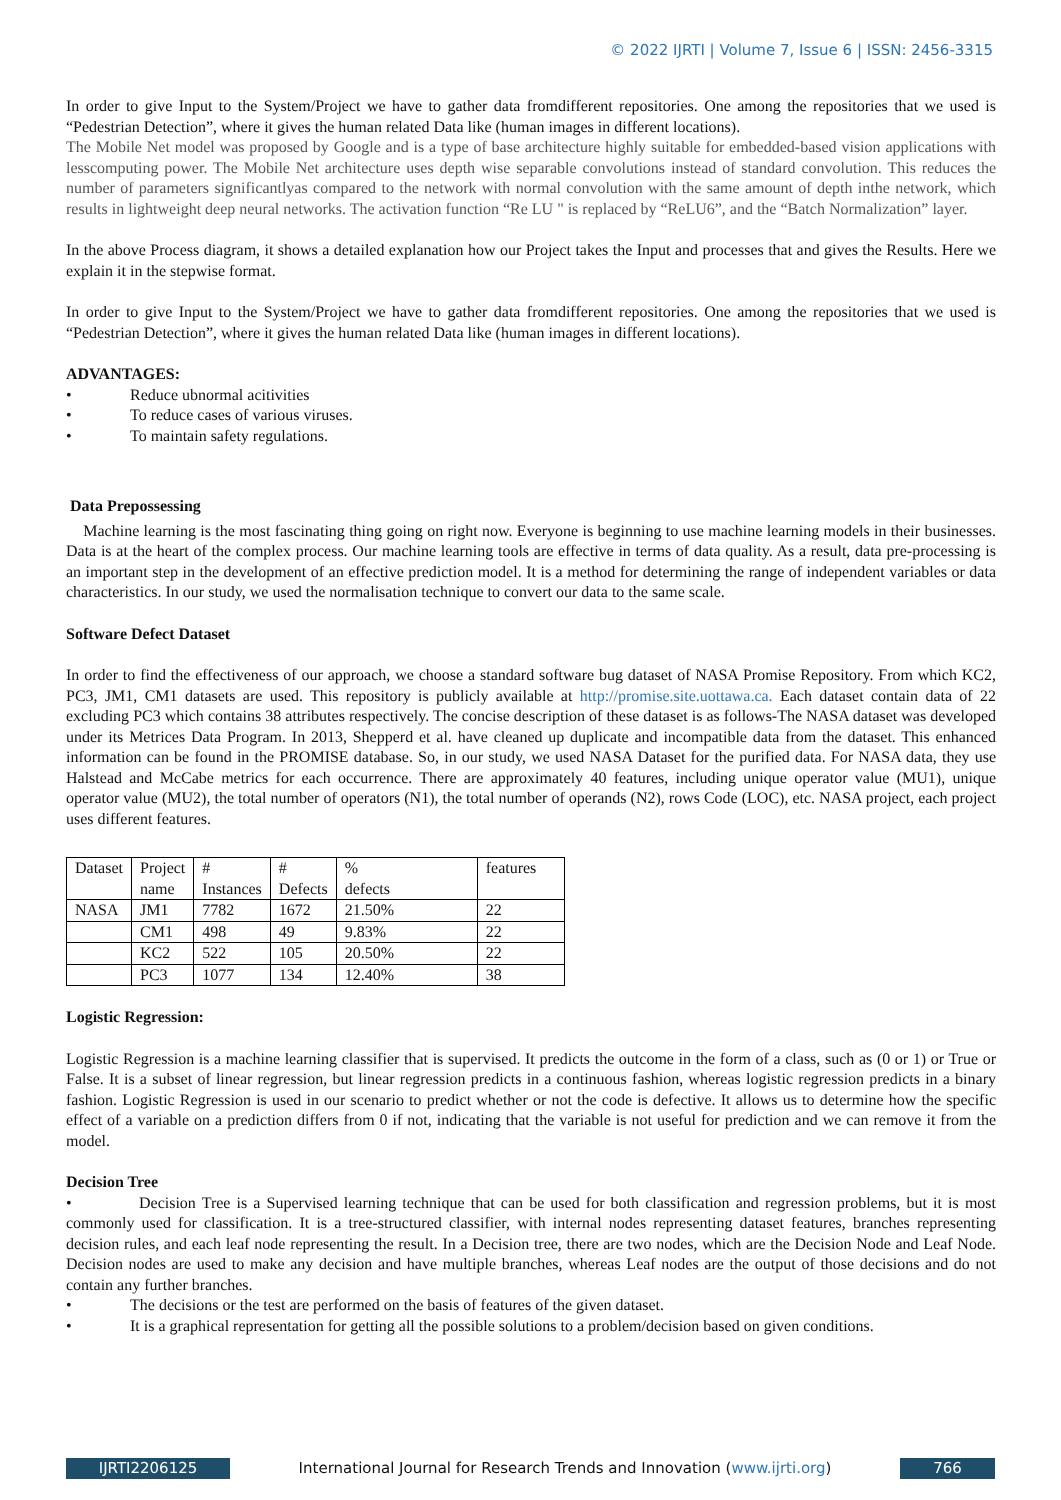© 2022 IJRTI | Volume 7, Issue 6 | ISSN: 2456-3315
In order to give Input to the System/Project we have to gather data fromdifferent repositories. One among the repositories that we used is “Pedestrian Detection”, where it gives the human related Data like (human images in different locations).
The Mobile Net model was proposed by Google and is a type of base architecture highly suitable for embedded-based vision applications with lesscomputing power. The Mobile Net architecture uses depth wise separable convolutions instead of standard convolution. This reduces the number of parameters significantlyas compared to the network with normal convolution with the same amount of depth inthe network, which results in lightweight deep neural networks. The activation function “Re LU " is replaced by “ReLU6”, and the “Batch Normalization” layer.
In the above Process diagram, it shows a detailed explanation how our Project takes the Input and processes that and gives the Results. Here we explain it in the stepwise format.
In order to give Input to the System/Project we have to gather data fromdifferent repositories. One among the repositories that we used is “Pedestrian Detection”, where it gives the human related Data like (human images in different locations).
ADVANTAGES:
• Reduce ubnormal acitivities
• To reduce cases of various viruses.
• To maintain safety regulations.
Data Prepossessing
Machine learning is the most fascinating thing going on right now. Everyone is beginning to use machine learning models in their businesses. Data is at the heart of the complex process. Our machine learning tools are effective in terms of data quality. As a result, data pre-processing is an important step in the development of an effective prediction model. It is a method for determining the range of independent variables or data characteristics. In our study, we used the normalisation technique to convert our data to the same scale.
Software Defect Dataset
In order to find the effectiveness of our approach, we choose a standard software bug dataset of NASA Promise Repository. From which KC2, PC3, JM1, CM1 datasets are used. This repository is publicly available at http://promise.site.uottawa.ca. Each dataset contain data of 22 excluding PC3 which contains 38 attributes respectively. The concise description of these dataset is as follows-The NASA dataset was developed under its Metrices Data Program. In 2013, Shepperd et al. have cleaned up duplicate and incompatible data from the dataset. This enhanced information can be found in the PROMISE database. So, in our study, we used NASA Dataset for the purified data. For NASA data, they use Halstead and McCabe metrics for each occurrence. There are approximately 40 features, including unique operator value (MU1), unique operator value (MU2), the total number of operators (N1), the total number of operands (N2), rows Code (LOC), etc. NASA project, each project uses different features.
| Dataset | Project name | # Instances | # Defects | % defects | features |
| NASA | JM1 | 7782 | 1672 | 21.50% | 22 |
| | CM1 | 498 | 49 | 9.83% | 22 |
| | KC2 | 522 | 105 | 20.50% | 22 |
| | PC3 | 1077 | 134 | 12.40% | 38 |
Logistic Regression:
Logistic Regression is a machine learning classifier that is supervised. It predicts the outcome in the form of a class, such as (0 or 1) or True or False. It is a subset of linear regression, but linear regression predicts in a continuous fashion, whereas logistic regression predicts in a binary fashion. Logistic Regression is used in our scenario to predict whether or not the code is defective. It allows us to determine how the specific effect of a variable on a prediction differs from 0 if not, indicating that the variable is not useful for prediction and we can remove it from the model.
Decision Tree
• Decision Tree is a Supervised learning technique that can be used for both classification and regression problems, but it is most commonly used for classification. It is a tree-structured classifier, with internal nodes representing dataset features, branches representing decision rules, and each leaf node representing the result. In a Decision tree, there are two nodes, which are the Decision Node and Leaf Node. Decision nodes are used to make any decision and have multiple branches, whereas Leaf nodes are the output of those decisions and do not contain any further branches.
• The decisions or the test are performed on the basis of features of the given dataset.
• It is a graphical representation for getting all the possible solutions to a problem/decision based on given conditions.
IJRTI2206125 International Journal for Research Trends and Innovation (www.ijrti.org) 766